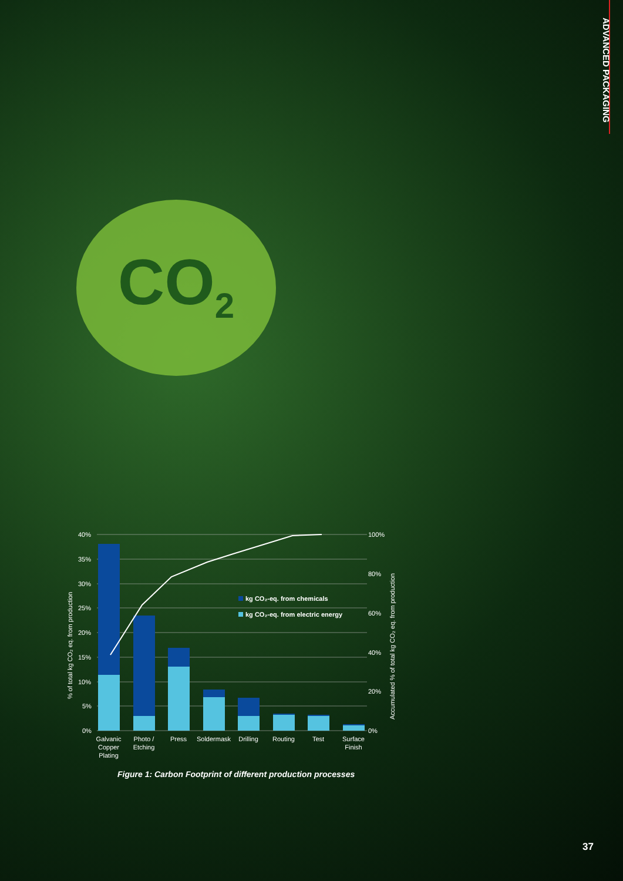ADVANCED PACKAGING
CO<sub>2</sub>
40%
35%
30%
25%
20%
15%
10%
5%
0%
100%
80%
60%
40%
20%
0%
kg CO₂-eq. from chemicals
kg CO₂-eq. from electric energy
Galvanic
Copper
Plating
Photo /
Etching
Press
Soldermask
Drilling
Routing
Test
Surface
Finish
% of total kg CO₂ eq. from production
Accumulated % of total kg CO₂ eq. from production
Figure 1: Carbon Footprint of different production processes
37